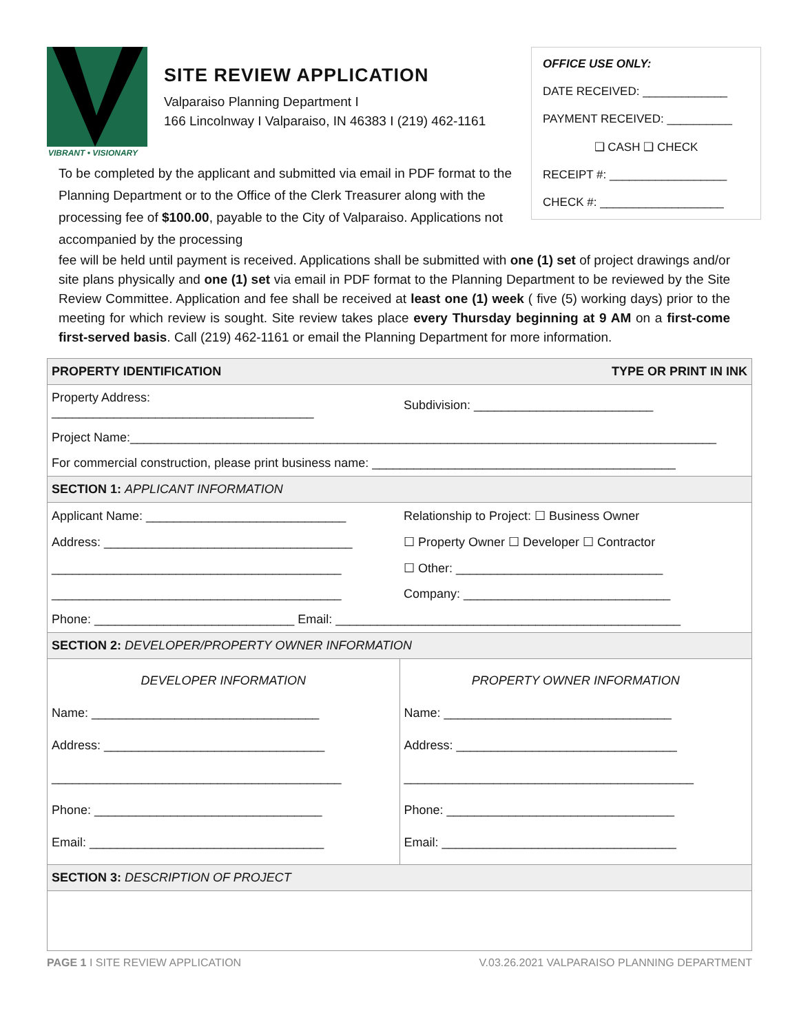VIBRANT • VISIONARY
SITE REVIEW APPLICATION
Valparaiso Planning Department I
166 Lincolnway I Valparaiso, IN 46383 I (219) 462-1161
OFFICE USE ONLY:
DATE RECEIVED: _____________
PAYMENT RECEIVED: __________
❑ CASH ❑ CHECK
RECEIPT #: __________________
CHECK #: ___________________
To be completed by the applicant and submitted via email in PDF format to the Planning Department or to the Office of the Clerk Treasurer along with the processing fee of $100.00, payable to the City of Valparaiso. Applications not accompanied by the processing
fee will be held until payment is received. Applications shall be submitted with one (1) set of project drawings and/or site plans physically and one (1) set via email in PDF format to the Planning Department to be reviewed by the Site Review Committee. Application and fee shall be received at least one (1) week ( five (5) working days) prior to the meeting for which review is sought. Site review takes place every Thursday beginning at 9 AM on a first-come first-served basis. Call (219) 462-1161 or email the Planning Department for more information.
| PROPERTY IDENTIFICATION | TYPE OR PRINT IN INK |
| Property Address: ______________________________________ | Subdivision: __________________________ |
| Project Name:_____________________________________________________________________________________ | |
| For commercial construction, please print business name: ____________________________________________ | |
| SECTION 1: APPLICANT INFORMATION | |
| Applicant Name: _____________________________ | Relationship to Project: ☐ Business Owner |
| Address: ____________________________________ | ☐ Property Owner ☐ Developer ☐ Contractor |
| __________________________________________ | ☐ Other: ______________________________ |
| __________________________________________ | Company: ______________________________ |
| Phone: _____________________________ Email: __________________________________________________ | |
| SECTION 2: DEVELOPER/PROPERTY OWNER INFORMATION | |
| DEVELOPER INFORMATION Name: _________________________________ Address: ________________________________ __________________________________________ Phone: _________________________________ Email: __________________________________ | PROPERTY OWNER INFORMATION Name: _________________________________ Address: ________________________________ __________________________________________ Phone: _________________________________ Email: __________________________________ |
| SECTION 3: DESCRIPTION OF PROJECT | |
PAGE 1 I SITE REVIEW APPLICATION V.03.26.2021 VALPARAISO PLANNING DEPARTMENT